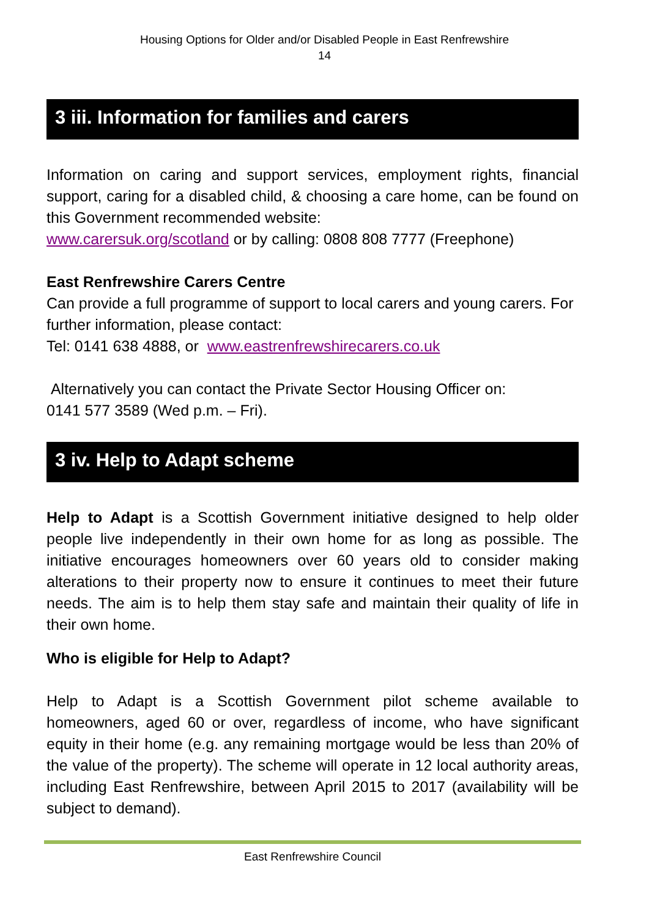Housing Options for Older and/or Disabled People in East Renfrewshire
14
3 iii. Information for families and carers
Information on caring and support services, employment rights, financial support, caring for a disabled child, & choosing a care home, can be found on this Government recommended website:
www.carersuk.org/scotland or by calling: 0808 808 7777 (Freephone)
East Renfrewshire Carers Centre
Can provide a full programme of support to local carers and young carers. For further information, please contact:
Tel: 0141 638 4888, or www.eastrenfrewshirecarers.co.uk
Alternatively you can contact the Private Sector Housing Officer on:
0141 577 3589 (Wed p.m. – Fri).
3 iv. Help to Adapt scheme
Help to Adapt is a Scottish Government initiative designed to help older people live independently in their own home for as long as possible. The initiative encourages homeowners over 60 years old to consider making alterations to their property now to ensure it continues to meet their future needs. The aim is to help them stay safe and maintain their quality of life in their own home.
Who is eligible for Help to Adapt?
Help to Adapt is a Scottish Government pilot scheme available to homeowners, aged 60 or over, regardless of income, who have significant equity in their home (e.g. any remaining mortgage would be less than 20% of the value of the property). The scheme will operate in 12 local authority areas, including East Renfrewshire, between April 2015 to 2017 (availability will be subject to demand).
East Renfrewshire Council